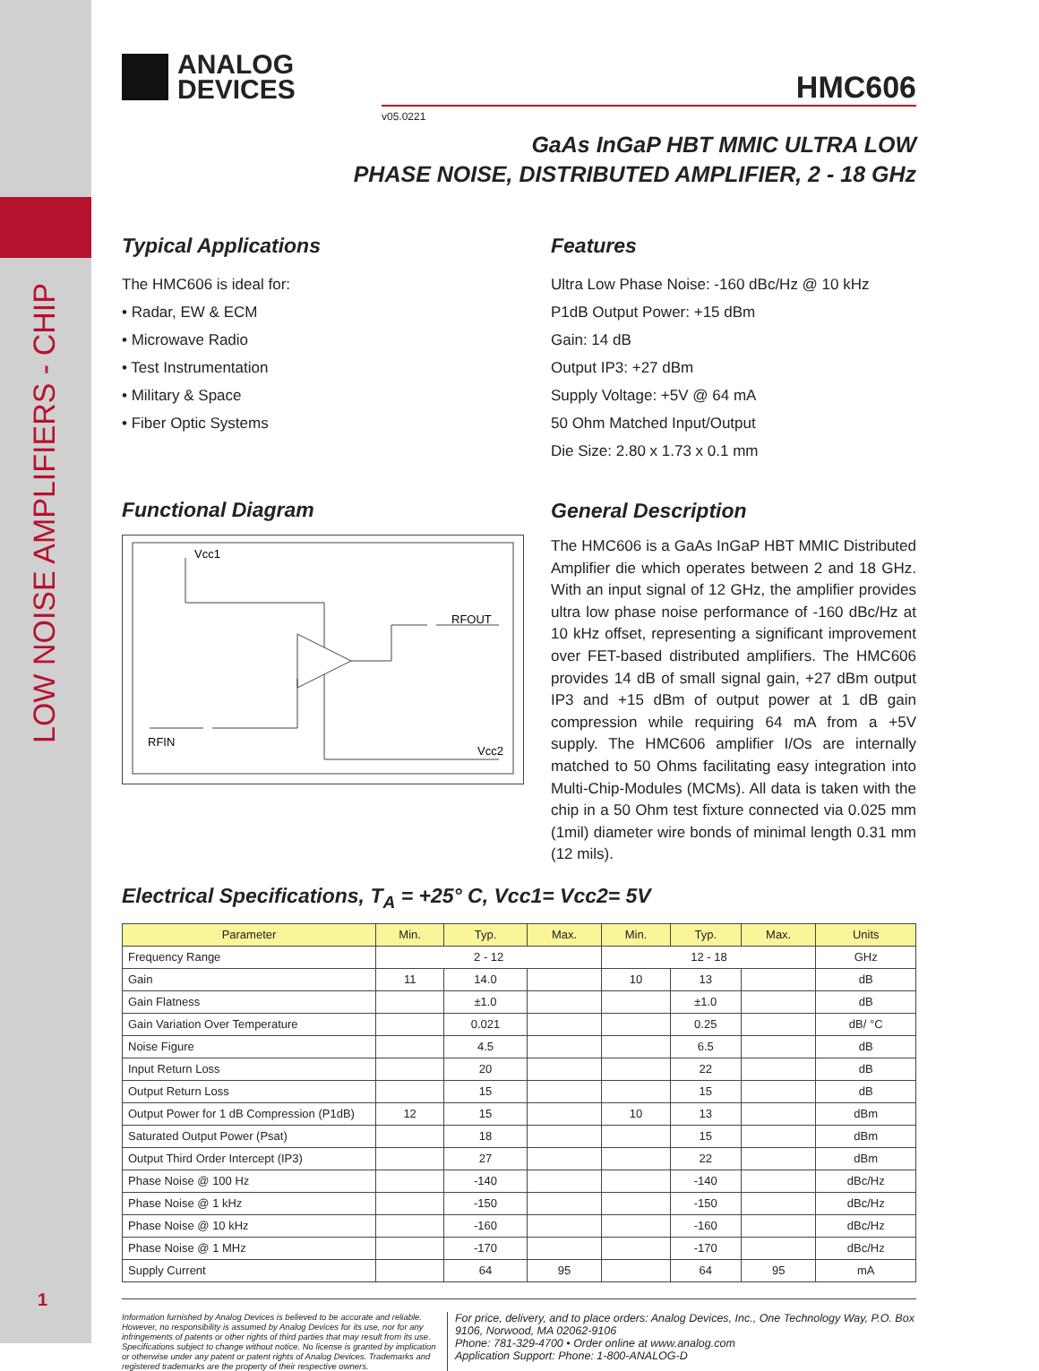LOW NOISE AMPLIFIERS - CHIP
1
ANALOG
DEVICES
HMC606
v05.0221
GaAs InGaP HBT MMIC ULTRA LOW
PHASE NOISE, DISTRIBUTED AMPLIFIER, 2 - 18 GHz
Typical Applications
The HMC606 is ideal for:
• Radar, EW & ECM
• Microwave Radio
• Test Instrumentation
• Military & Space
• Fiber Optic Systems
Functional Diagram
Vcc1
RFOUT
RFIN
Vcc2
Features
Ultra Low Phase Noise: -160 dBc/Hz @ 10 kHz
P1dB Output Power: +15 dBm
Gain: 14 dB
Output IP3: +27 dBm
Supply Voltage: +5V @ 64 mA
50 Ohm Matched Input/Output
Die Size: 2.80 x 1.73 x 0.1 mm
General Description
The HMC606 is a GaAs InGaP HBT MMIC Distributed Amplifier die which operates between 2 and 18 GHz. With an input signal of 12 GHz, the amplifier provides ultra low phase noise performance of -160 dBc/Hz at 10 kHz offset, representing a significant improvement over FET-based distributed amplifiers. The HMC606 provides 14 dB of small signal gain, +27 dBm output IP3 and +15 dBm of output power at 1 dB gain compression while requiring 64 mA from a +5V supply. The HMC606 amplifier I/Os are internally matched to 50 Ohms facilitating easy integration into Multi-Chip-Modules (MCMs). All data is taken with the chip in a 50 Ohm test fixture connected via 0.025 mm (1mil) diameter wire bonds of minimal length 0.31 mm (12 mils).
Electrical Specifications, T<sub>A</sub> = +25° C, Vcc1= Vcc2= 5V
| Parameter | Min. | Typ. | Max. | Min. | Typ. | Max. | Units |
| --- | --- | --- | --- | --- | --- | --- | --- |
| Frequency Range | 2 - 12 | | | 12 - 18 | | | GHz |
| Gain | 11 | 14.0 | | 10 | 13 | | dB |
| Gain Flatness | | ±1.0 | | | ±1.0 | | dB |
| Gain Variation Over Temperature | | 0.021 | | | 0.25 | | dB/ °C |
| Noise Figure | | 4.5 | | | 6.5 | | dB |
| Input Return Loss | | 20 | | | 22 | | dB |
| Output Return Loss | | 15 | | | 15 | | dB |
| Output Power for 1 dB Compression (P1dB) | 12 | 15 | | 10 | 13 | | dBm |
| Saturated Output Power (Psat) | | 18 | | | 15 | | dBm |
| Output Third Order Intercept (IP3) | | 27 | | | 22 | | dBm |
| Phase Noise @ 100 Hz | | -140 | | | -140 | | dBc/Hz |
| Phase Noise @ 1 kHz | | -150 | | | -150 | | dBc/Hz |
| Phase Noise @ 10 kHz | | -160 | | | -160 | | dBc/Hz |
| Phase Noise @ 1 MHz | | -170 | | | -170 | | dBc/Hz |
| Supply Current | | 64 | 95 | | 64 | 95 | mA |
Information furnished by Analog Devices is believed to be accurate and reliable. However, no responsibility is assumed by Analog Devices for its use, nor for any infringements of patents or other rights of third parties that may result from its use. Specifications subject to change without notice. No license is granted by implication or otherwise under any patent or patent rights of Analog Devices. Trademarks and registered trademarks are the property of their respective owners.
For price, delivery, and to place orders: Analog Devices, Inc., One Technology Way, P.O. Box 9106, Norwood, MA 02062-9106
Phone: 781-329-4700 • Order online at www.analog.com
Application Support: Phone: 1-800-ANALOG-D